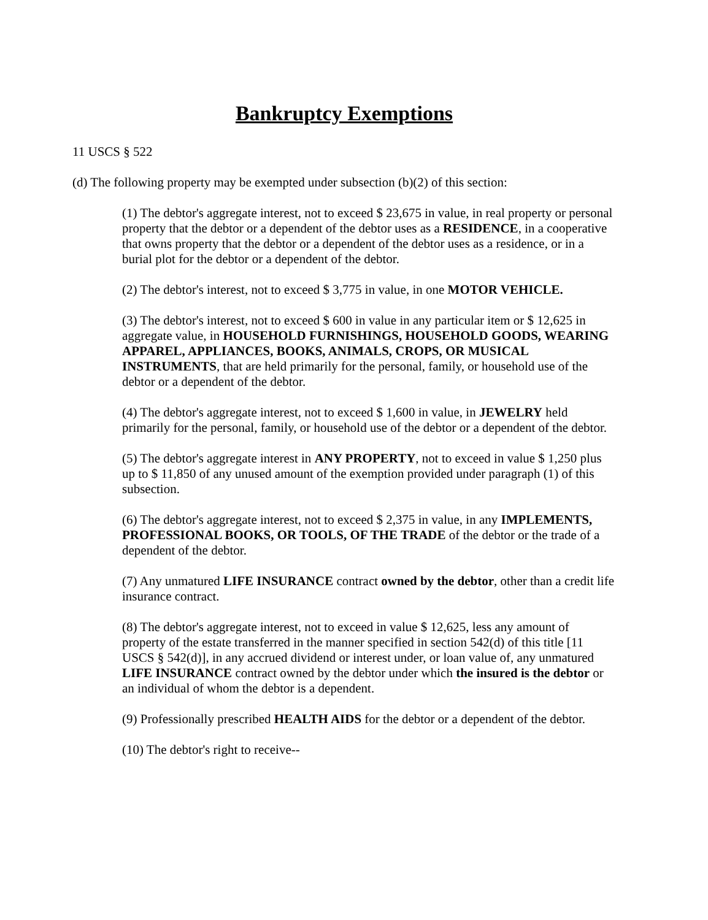Bankruptcy Exemptions
11 USCS § 522
(d) The following property may be exempted under subsection (b)(2) of this section:
(1) The debtor's aggregate interest, not to exceed $ 23,675 in value, in real property or personal property that the debtor or a dependent of the debtor uses as a RESIDENCE, in a cooperative that owns property that the debtor or a dependent of the debtor uses as a residence, or in a burial plot for the debtor or a dependent of the debtor.
(2) The debtor's interest, not to exceed $ 3,775 in value, in one MOTOR VEHICLE.
(3) The debtor's interest, not to exceed $ 600 in value in any particular item or $ 12,625 in aggregate value, in HOUSEHOLD FURNISHINGS, HOUSEHOLD GOODS, WEARING APPAREL, APPLIANCES, BOOKS, ANIMALS, CROPS, OR MUSICAL INSTRUMENTS, that are held primarily for the personal, family, or household use of the debtor or a dependent of the debtor.
(4) The debtor's aggregate interest, not to exceed $ 1,600 in value, in JEWELRY held primarily for the personal, family, or household use of the debtor or a dependent of the debtor.
(5) The debtor's aggregate interest in ANY PROPERTY, not to exceed in value $ 1,250 plus up to $ 11,850 of any unused amount of the exemption provided under paragraph (1) of this subsection.
(6) The debtor's aggregate interest, not to exceed $ 2,375 in value, in any IMPLEMENTS, PROFESSIONAL BOOKS, OR TOOLS, OF THE TRADE of the debtor or the trade of a dependent of the debtor.
(7) Any unmatured LIFE INSURANCE contract owned by the debtor, other than a credit life insurance contract.
(8) The debtor's aggregate interest, not to exceed in value $ 12,625, less any amount of property of the estate transferred in the manner specified in section 542(d) of this title [11 USCS § 542(d)], in any accrued dividend or interest under, or loan value of, any unmatured LIFE INSURANCE contract owned by the debtor under which the insured is the debtor or an individual of whom the debtor is a dependent.
(9) Professionally prescribed HEALTH AIDS for the debtor or a dependent of the debtor.
(10) The debtor's right to receive--